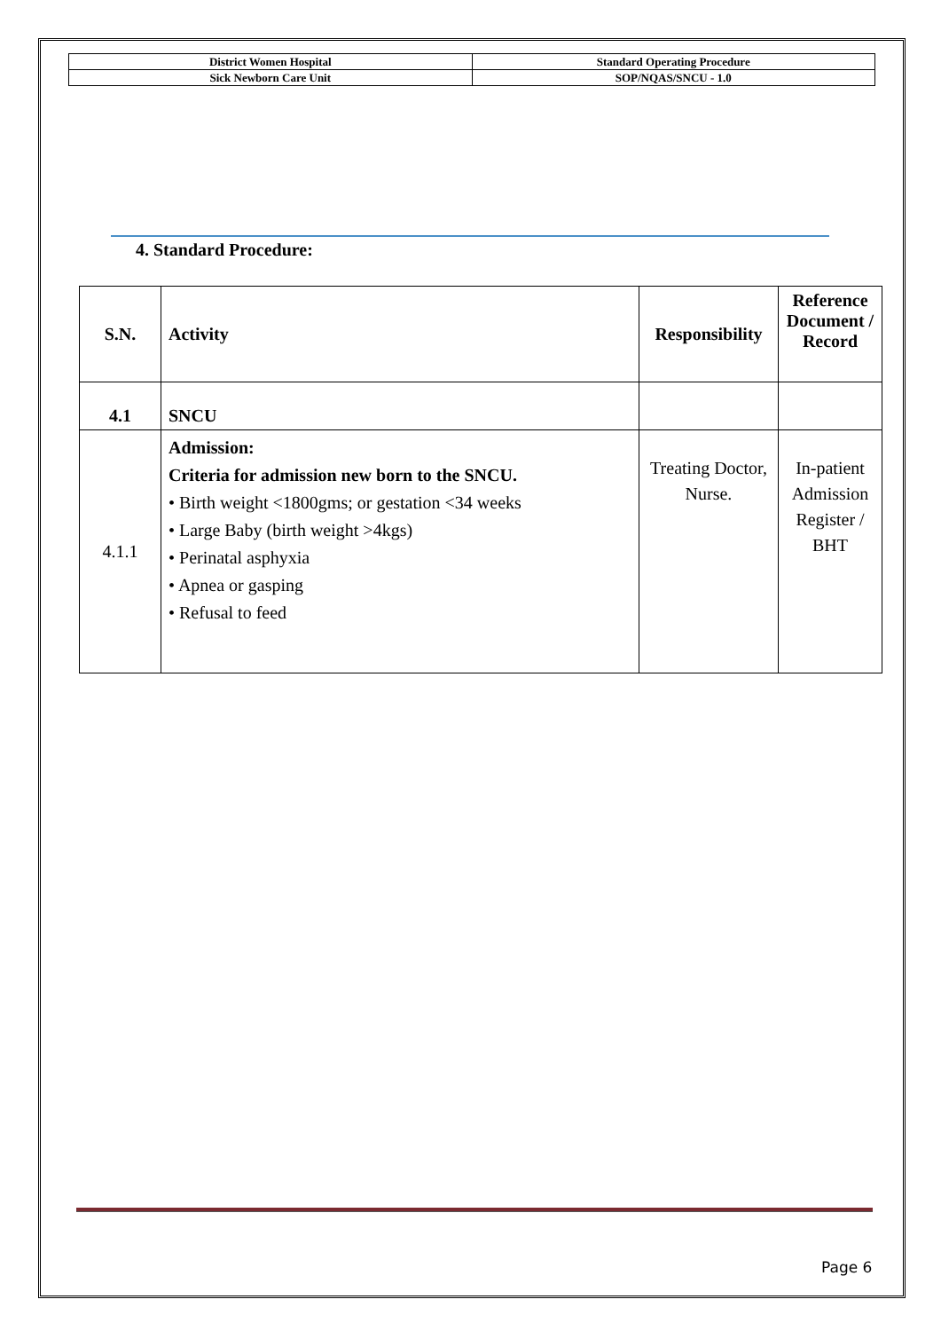| District Women Hospital | Standard Operating Procedure |
| Sick Newborn Care Unit | SOP/NQAS/SNCU - 1.0 |
4. Standard Procedure:
| S.N. | Activity | Responsibility | Reference Document / Record |
| --- | --- | --- | --- |
| 4.1 | SNCU | | |
| 4.1.1 | Admission: Criteria for admission new born to the SNCU. • Birth weight <1800gms; or gestation <34 weeks • Large Baby (birth weight >4kgs) • Perinatal asphyxia • Apnea or gasping • Refusal to feed | Treating Doctor, Nurse. | In-patient Admission Register / BHT |
Page 6